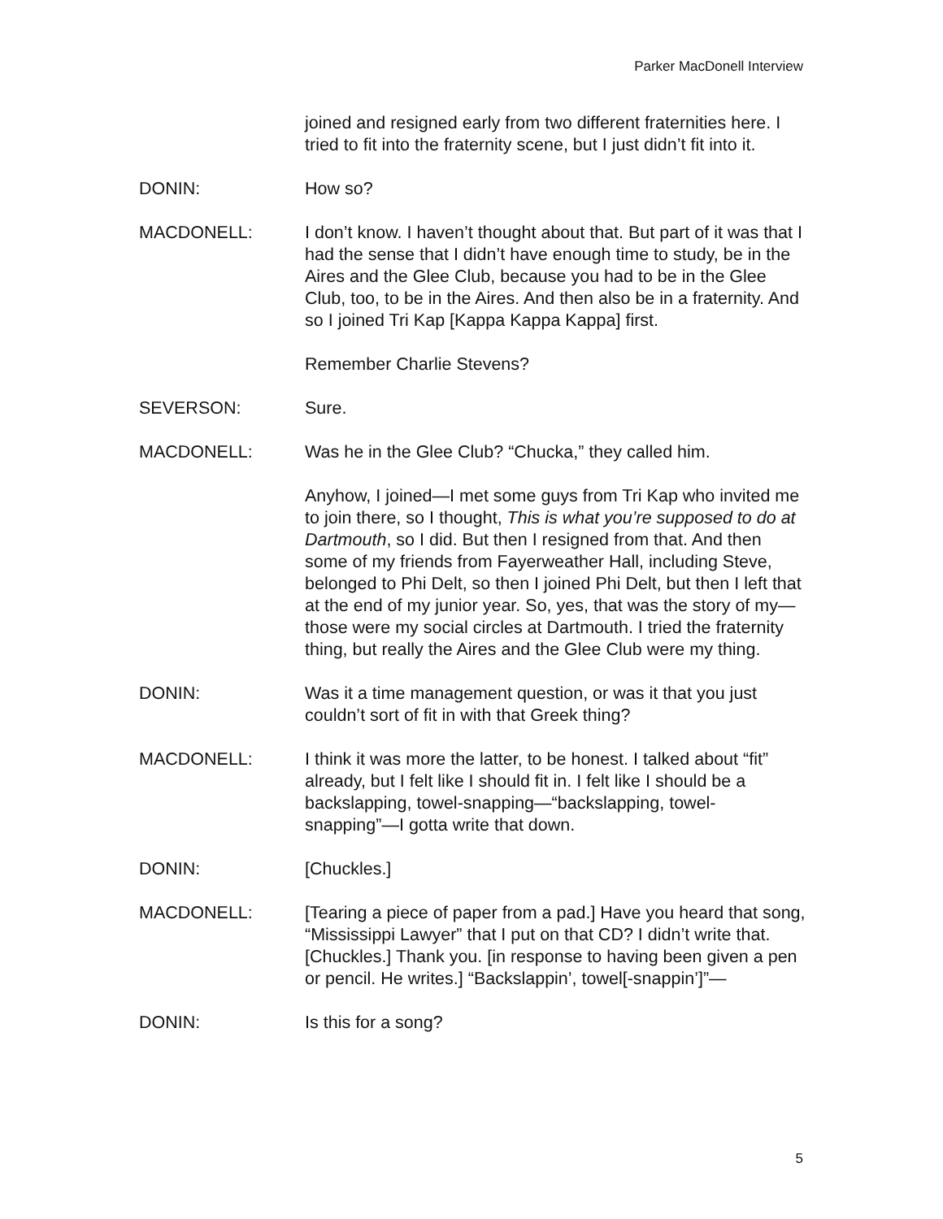Parker MacDonell Interview
joined and resigned early from two different fraternities here. I tried to fit into the fraternity scene, but I just didn’t fit into it.
DONIN: How so?
MACDONELL: I don’t know. I haven’t thought about that. But part of it was that I had the sense that I didn’t have enough time to study, be in the Aires and the Glee Club, because you had to be in the Glee Club, too, to be in the Aires. And then also be in a fraternity. And so I joined Tri Kap [Kappa Kappa Kappa] first.
Remember Charlie Stevens?
SEVERSON: Sure.
MACDONELL: Was he in the Glee Club? “Chucka,” they called him.
Anyhow, I joined—I met some guys from Tri Kap who invited me to join there, so I thought, This is what you’re supposed to do at Dartmouth, so I did. But then I resigned from that. And then some of my friends from Fayerweather Hall, including Steve, belonged to Phi Delt, so then I joined Phi Delt, but then I left that at the end of my junior year. So, yes, that was the story of my—those were my social circles at Dartmouth. I tried the fraternity thing, but really the Aires and the Glee Club were my thing.
DONIN: Was it a time management question, or was it that you just couldn’t sort of fit in with that Greek thing?
MACDONELL: I think it was more the latter, to be honest. I talked about “fit” already, but I felt like I should fit in. I felt like I should be a backslapping, towel-snapping—“backslapping, towel-snapping”—I gotta write that down.
DONIN: [Chuckles.]
MACDONELL: [Tearing a piece of paper from a pad.] Have you heard that song, “Mississippi Lawyer” that I put on that CD? I didn’t write that. [Chuckles.] Thank you. [in response to having been given a pen or pencil. He writes.] “Backslappin’, towel[-snappin’]”—
DONIN: Is this for a song?
5